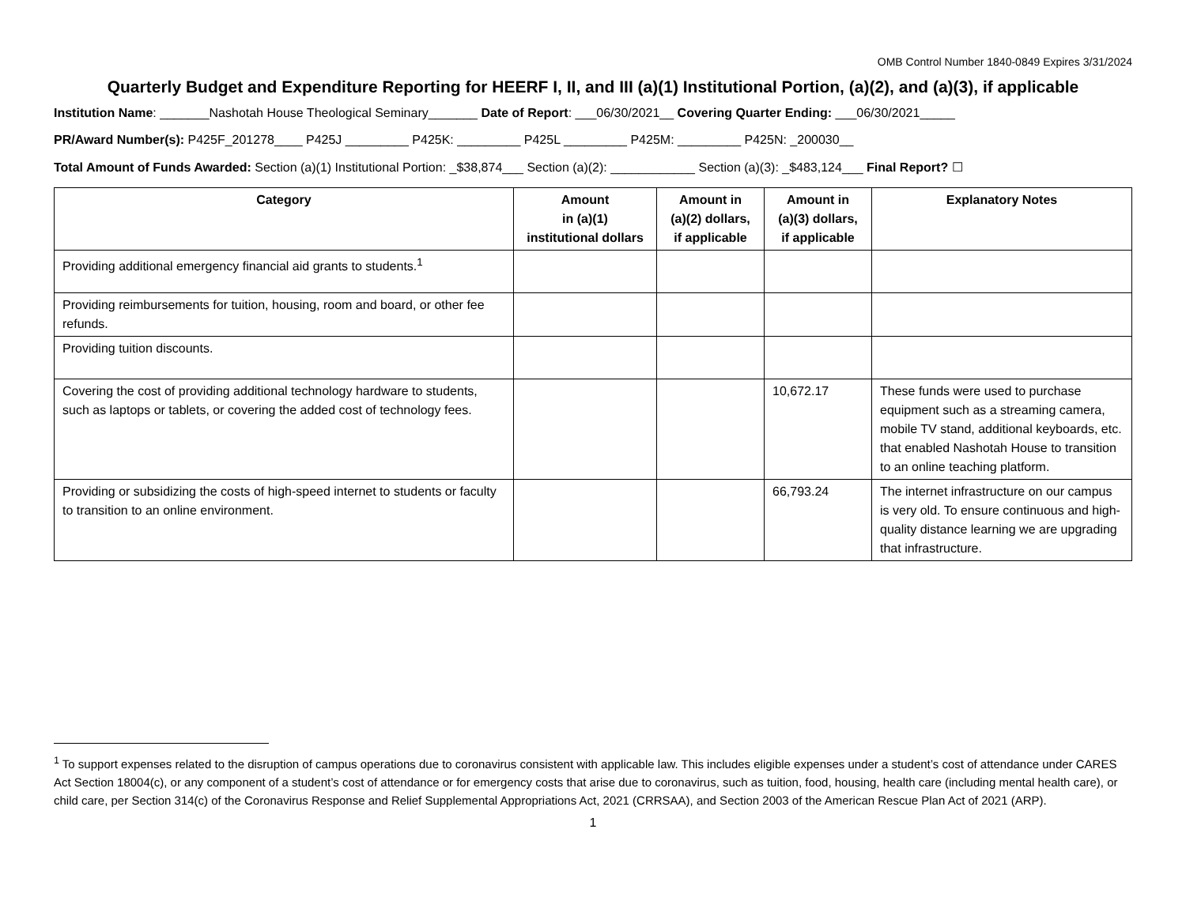OMB Control Number 1840-0849 Expires 3/31/2024
Quarterly Budget and Expenditure Reporting for HEERF I, II, and III (a)(1) Institutional Portion, (a)(2), and (a)(3), if applicable
Institution Name: _______Nashotah House Theological Seminary_______ Date of Report: ___06/30/2021__ Covering Quarter Ending: ___06/30/2021_____
PR/Award Number(s): P425F_201278____ P425J _________ P425K: _________ P425L _________ P425M: _________ P425N: _200030__
Total Amount of Funds Awarded: Section (a)(1) Institutional Portion: _$38,874___ Section (a)(2): ____________ Section (a)(3): _$483,124___ Final Report? ☐
| Category | Amount in (a)(1) institutional dollars | Amount in (a)(2) dollars, if applicable | Amount in (a)(3) dollars, if applicable | Explanatory Notes |
| --- | --- | --- | --- | --- |
| Providing additional emergency financial aid grants to students.<sup>1</sup> | | | | |
| Providing reimbursements for tuition, housing, room and board, or other fee refunds. | | | | |
| Providing tuition discounts. | | | | |
| Covering the cost of providing additional technology hardware to students, such as laptops or tablets, or covering the added cost of technology fees. | | | 10,672.17 | These funds were used to purchase equipment such as a streaming camera, mobile TV stand, additional keyboards, etc. that enabled Nashotah House to transition to an online teaching platform. |
| Providing or subsidizing the costs of high-speed internet to students or faculty to transition to an online environment. | | | 66,793.24 | The internet infrastructure on our campus is very old. To ensure continuous and high-quality distance learning we are upgrading that infrastructure. |
<sup>1</sup> To support expenses related to the disruption of campus operations due to coronavirus consistent with applicable law. This includes eligible expenses under a student’s cost of attendance under CARES Act Section 18004(c), or any component of a student’s cost of attendance or for emergency costs that arise due to coronavirus, such as tuition, food, housing, health care (including mental health care), or child care, per Section 314(c) of the Coronavirus Response and Relief Supplemental Appropriations Act, 2021 (CRRSAA), and Section 2003 of the American Rescue Plan Act of 2021 (ARP).
1